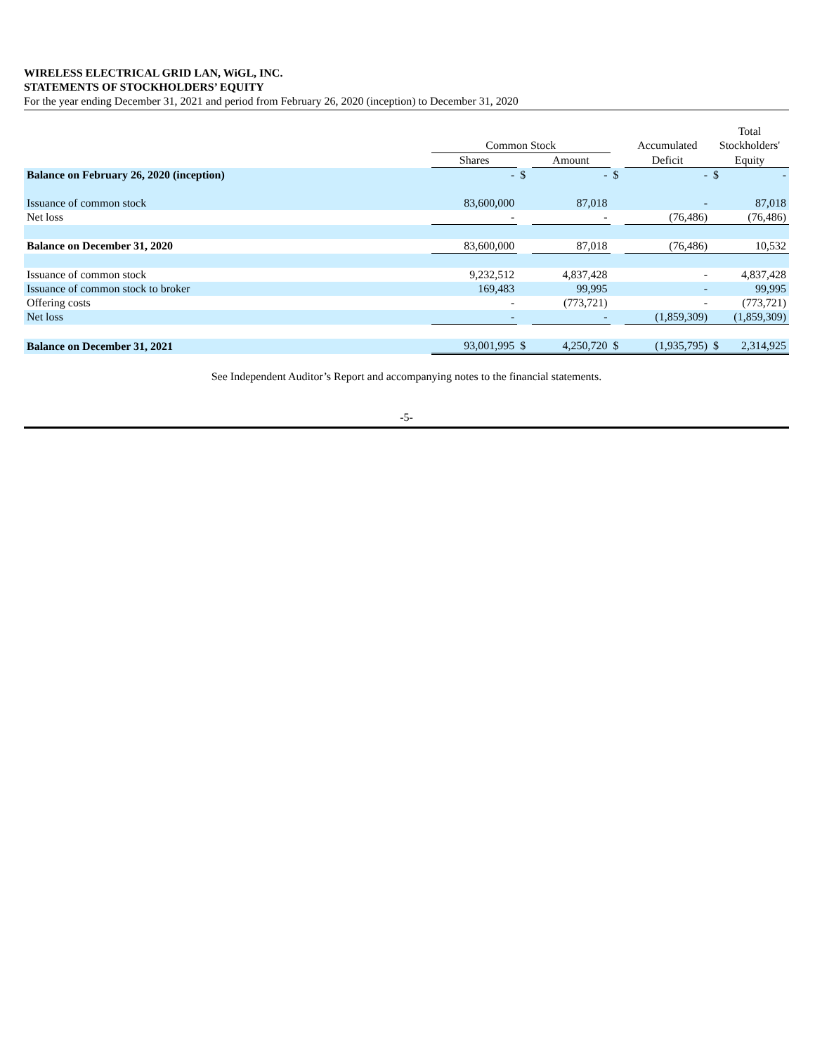WIRELESS ELECTRICAL GRID LAN, WiGL, INC.
STATEMENTS OF STOCKHOLDERS’ EQUITY
For the year ending December 31, 2021 and period from February 26, 2020 (inception) to December 31, 2020
| | | | | | | Total |
| --- | --- | --- | --- | --- | --- | --- |
| | Common Stock | | | | Accumulated | Stockholders' |
| | Shares | | Amount | | Deficit | Equity |
| Balance on February 26, 2020 (inception) | - | $ | - | $ | - | $ - |
| Issuance of common stock | 83,600,000 | | 87,018 | | - | 87,018 |
| Net loss | - | | - | | (76,486) | (76,486) |
| Balance on December 31, 2020 | 83,600,000 | | 87,018 | | (76,486) | 10,532 |
| Issuance of common stock | 9,232,512 | | 4,837,428 | | - | 4,837,428 |
| Issuance of common stock to broker | 169,483 | | 99,995 | | - | 99,995 |
| Offering costs | - | | (773,721) | | - | (773,721) |
| Net loss | - | | - | | (1,859,309) | (1,859,309) |
| Balance on December 31, 2021 | 93,001,995 | $ | 4,250,720 | $ | (1,935,795) | $ 2,314,925 |
See Independent Auditor’s Report and accompanying notes to the financial statements.
-5-